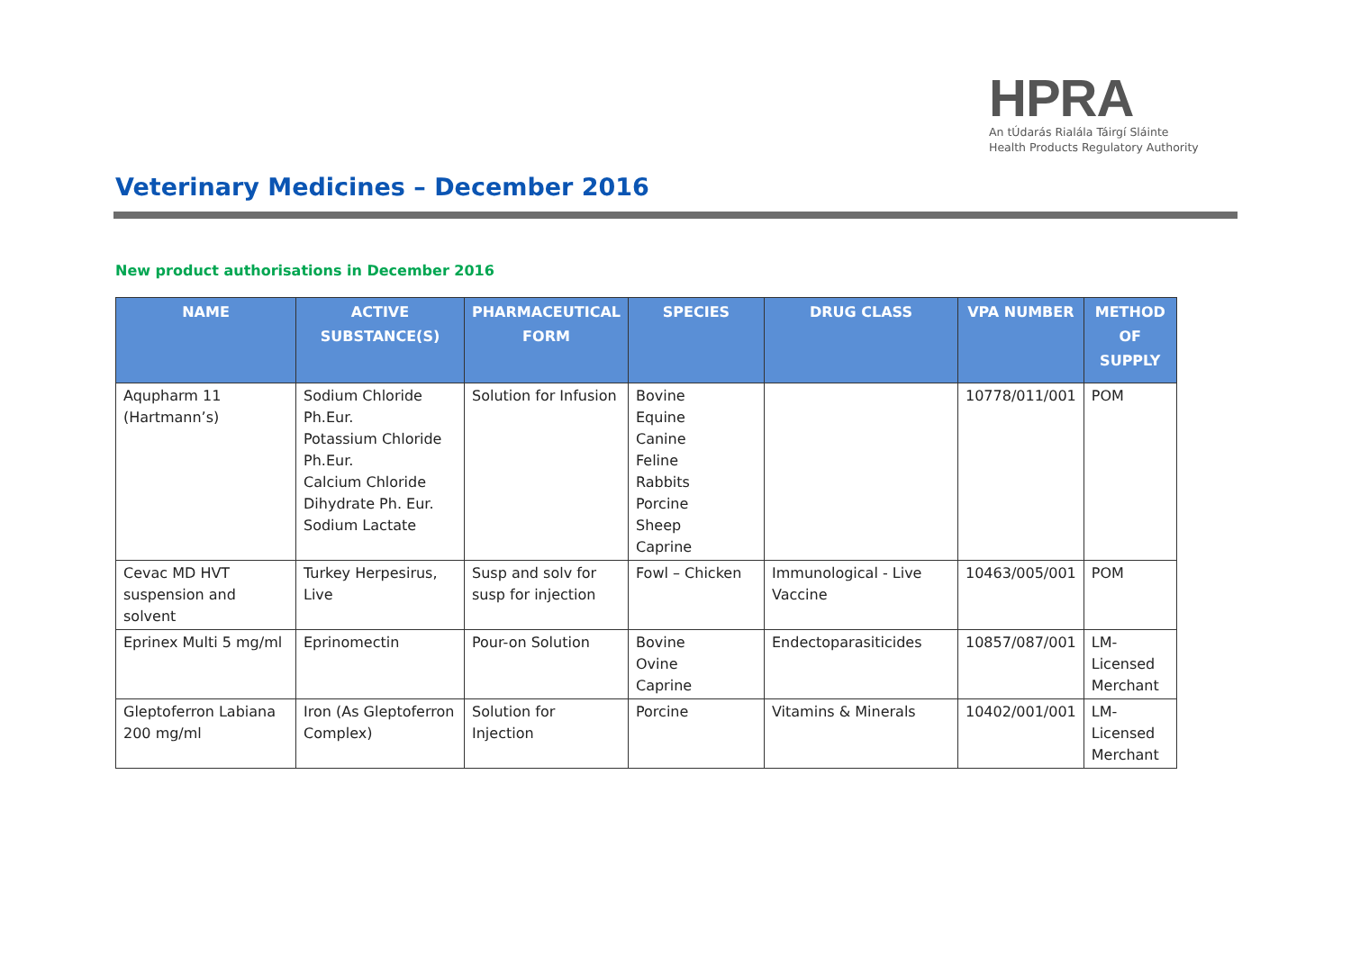HPRA
An tÚdarás Rialála Táirgí Sláinte
Health Products Regulatory Authority
Veterinary Medicines – December 2016
New product authorisations in December 2016
| NAME | ACTIVE SUBSTANCE(S) | PHARMACEUTICAL FORM | SPECIES | DRUG CLASS | VPA NUMBER | METHOD OF SUPPLY |
| --- | --- | --- | --- | --- | --- | --- |
| Aqupharm 11 (Hartmann’s) | Sodium Chloride Ph.Eur. Potassium Chloride Ph.Eur. Calcium Chloride Dihydrate Ph. Eur. Sodium Lactate | Solution for Infusion | Bovine Equine Canine Feline Rabbits Porcine Sheep Caprine | | 10778/011/001 | POM |
| Cevac MD HVT suspension and solvent | Turkey Herpesirus, Live | Susp and solv for susp for injection | Fowl – Chicken | Immunological - Live Vaccine | 10463/005/001 | POM |
| Eprinex Multi 5 mg/ml | Eprinomectin | Pour-on Solution | Bovine Ovine Caprine | Endectoparasiticides | 10857/087/001 | LM- Licensed Merchant |
| Gleptoferron Labiana 200 mg/ml | Iron (As Gleptoferron Complex) | Solution for Injection | Porcine | Vitamins & Minerals | 10402/001/001 | LM- Licensed Merchant |